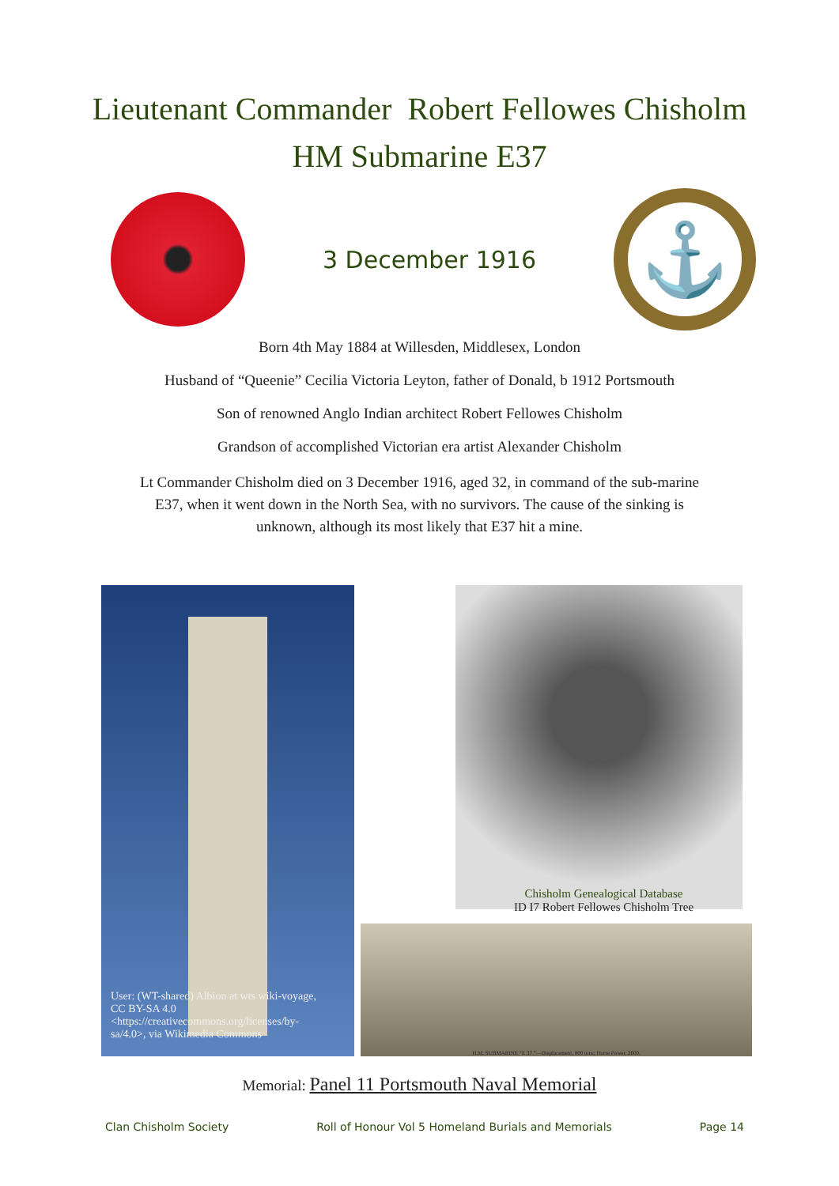Lieutenant Commander Robert Fellowes Chisholm
HM Submarine E37
3 December 1916
⚓
Born 4th May 1884 at Willesden, Middlesex, London
Husband of “Queenie” Cecilia Victoria Leyton, father of Donald, b 1912 Portsmouth
Son of renowned Anglo Indian architect Robert Fellowes Chisholm
Grandson of accomplished Victorian era artist Alexander Chisholm
Lt Commander Chisholm died on 3 December 1916, aged 32, in command of the sub-marine E37, when it went down in the North Sea, with no survivors. The cause of the sinking is unknown, although its most likely that E37 hit a mine.
User: (WT-shared) Albion at wts wiki-voyage, CC BY-SA 4.0 <https://creativecommons.org/licenses/by-sa/4.0>, via Wikimedia Commons
Chisholm Genealogical Database
ID I7 Robert Fellowes Chisholm Tree
H.M. SUBMARINE “E 37.”—Displacement, 800 tons; Horse Power, 2000.
Memorial: Panel 11 Portsmouth Naval Memorial
Clan Chisholm Society Roll of Honour Vol 5 Homeland Burials and Memorials Page 14